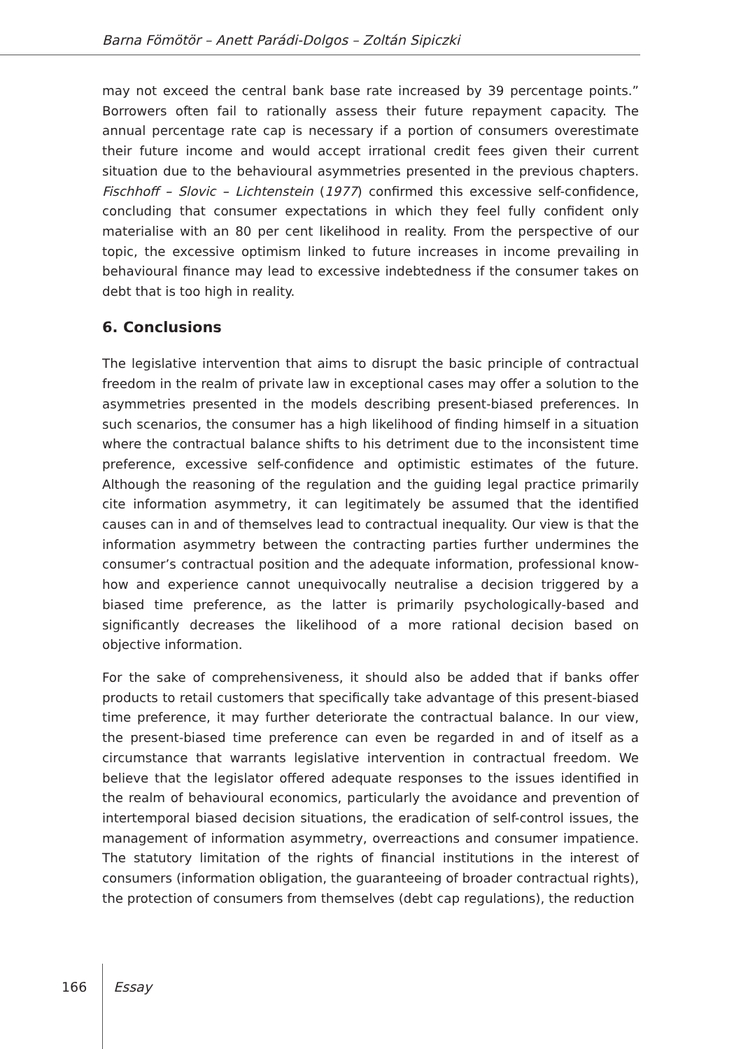Barna Fömötör – Anett Parádi-Dolgos – Zoltán Sipiczki
may not exceed the central bank base rate increased by 39 percentage points.” Borrowers often fail to rationally assess their future repayment capacity. The annual percentage rate cap is necessary if a portion of consumers overestimate their future income and would accept irrational credit fees given their current situation due to the behavioural asymmetries presented in the previous chapters. Fischhoff – Slovic – Lichtenstein (1977) confirmed this excessive self-confidence, concluding that consumer expectations in which they feel fully confident only materialise with an 80 per cent likelihood in reality. From the perspective of our topic, the excessive optimism linked to future increases in income prevailing in behavioural finance may lead to excessive indebtedness if the consumer takes on debt that is too high in reality.
6. Conclusions
The legislative intervention that aims to disrupt the basic principle of contractual freedom in the realm of private law in exceptional cases may offer a solution to the asymmetries presented in the models describing present-biased preferences. In such scenarios, the consumer has a high likelihood of finding himself in a situation where the contractual balance shifts to his detriment due to the inconsistent time preference, excessive self-confidence and optimistic estimates of the future. Although the reasoning of the regulation and the guiding legal practice primarily cite information asymmetry, it can legitimately be assumed that the identified causes can in and of themselves lead to contractual inequality. Our view is that the information asymmetry between the contracting parties further undermines the consumer’s contractual position and the adequate information, professional know-how and experience cannot unequivocally neutralise a decision triggered by a biased time preference, as the latter is primarily psychologically-based and significantly decreases the likelihood of a more rational decision based on objective information.
For the sake of comprehensiveness, it should also be added that if banks offer products to retail customers that specifically take advantage of this present-biased time preference, it may further deteriorate the contractual balance. In our view, the present-biased time preference can even be regarded in and of itself as a circumstance that warrants legislative intervention in contractual freedom. We believe that the legislator offered adequate responses to the issues identified in the realm of behavioural economics, particularly the avoidance and prevention of intertemporal biased decision situations, the eradication of self-control issues, the management of information asymmetry, overreactions and consumer impatience. The statutory limitation of the rights of financial institutions in the interest of consumers (information obligation, the guaranteeing of broader contractual rights), the protection of consumers from themselves (debt cap regulations), the reduction
166 Essay